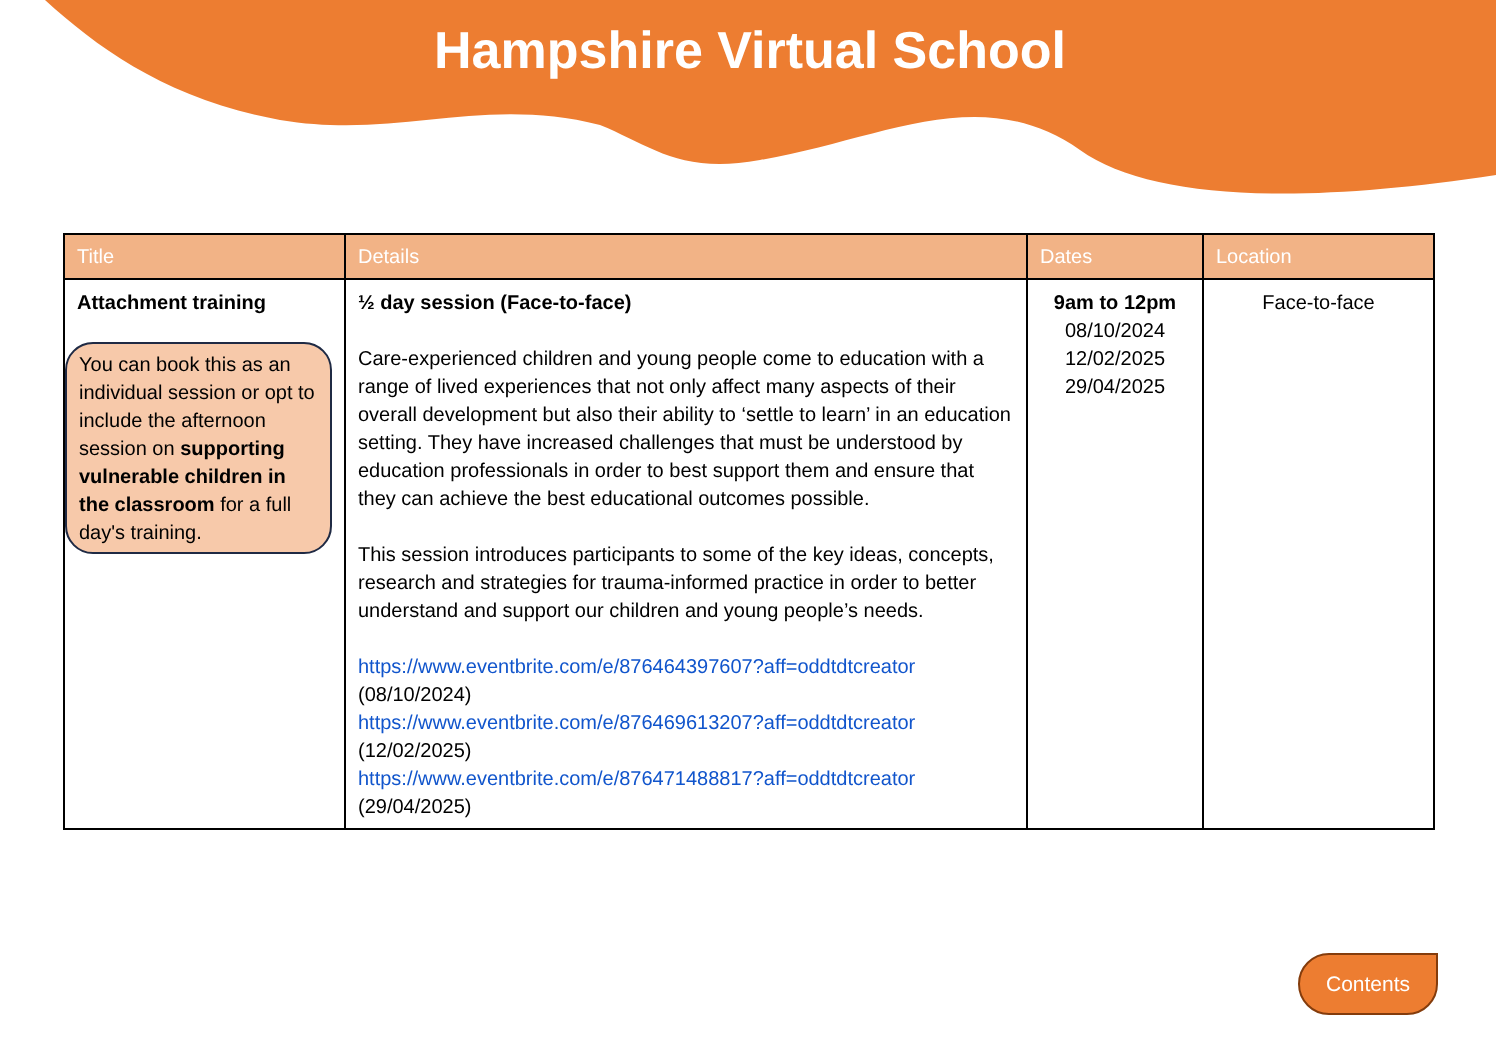Hampshire Virtual School
| Title | Details | Dates | Location |
| --- | --- | --- | --- |
| Attachment training You can book this as an individual session or opt to include the afternoon session on supporting vulnerable children in the classroom for a full day's training. | ½ day session (Face-to-face) Care-experienced children and young people come to education with a range of lived experiences that not only affect many aspects of their overall development but also their ability to ‘settle to learn’ in an education setting. They have increased challenges that must be understood by education professionals in order to best support them and ensure that they can achieve the best educational outcomes possible. This session introduces participants to some of the key ideas, concepts, research and strategies for trauma-informed practice in order to better understand and support our children and young people’s needs. https://www.eventbrite.com/e/876464397607?aff=oddtdtcreator (08/10/2024) https://www.eventbrite.com/e/876469613207?aff=oddtdtcreator (12/02/2025) https://www.eventbrite.com/e/876471488817?aff=oddtdtcreator (29/04/2025) | 9am to 12pm 08/10/2024 12/02/2025 29/04/2025 | Face-to-face |
Contents